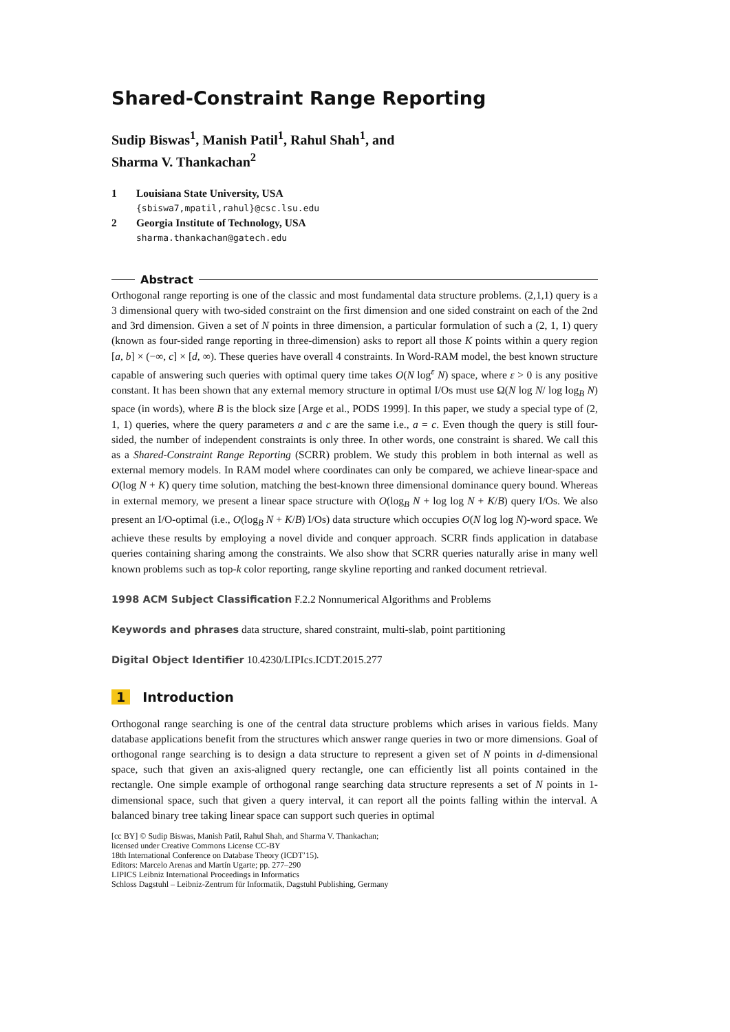Shared-Constraint Range Reporting
Sudip Biswas<sup>1</sup>, Manish Patil<sup>1</sup>, Rahul Shah<sup>1</sup>, and
Sharma V. Thankachan<sup>2</sup>
1 Louisiana State University, USA
{sbiswa7,mpatil,rahul}@csc.lsu.edu
2 Georgia Institute of Technology, USA
sharma.thankachan@gatech.edu
Abstract
Orthogonal range reporting is one of the classic and most fundamental data structure problems. (2,1,1) query is a 3 dimensional query with two-sided constraint on the first dimension and one sided constraint on each of the 2nd and 3rd dimension. Given a set of N points in three dimension, a particular formulation of such a (2, 1, 1) query (known as four-sided range reporting in three-dimension) asks to report all those K points within a query region [a, b] × (−∞, c] × [d, ∞). These queries have overall 4 constraints. In Word-RAM model, the best known structure capable of answering such queries with optimal query time takes O(N log<sup>ε</sup> N) space, where ε > 0 is any positive constant. It has been shown that any external memory structure in optimal I/Os must use Ω(N log N/ log log<sub>B</sub> N) space (in words), where B is the block size [Arge et al., PODS 1999]. In this paper, we study a special type of (2, 1, 1) queries, where the query parameters a and c are the same i.e., a = c. Even though the query is still four-sided, the number of independent constraints is only three. In other words, one constraint is shared. We call this as a Shared-Constraint Range Reporting (SCRR) problem. We study this problem in both internal as well as external memory models. In RAM model where coordinates can only be compared, we achieve linear-space and O(log N + K) query time solution, matching the best-known three dimensional dominance query bound. Whereas in external memory, we present a linear space structure with O(log<sub>B</sub> N + log log N + K/B) query I/Os. We also present an I/O-optimal (i.e., O(log<sub>B</sub> N + K/B) I/Os) data structure which occupies O(N log log N)-word space. We achieve these results by employing a novel divide and conquer approach. SCRR finds application in database queries containing sharing among the constraints. We also show that SCRR queries naturally arise in many well known problems such as top-k color reporting, range skyline reporting and ranked document retrieval.
1998 ACM Subject Classification F.2.2 Nonnumerical Algorithms and Problems
Keywords and phrases data structure, shared constraint, multi-slab, point partitioning
Digital Object Identifier 10.4230/LIPIcs.ICDT.2015.277
1 Introduction
Orthogonal range searching is one of the central data structure problems which arises in various fields. Many database applications benefit from the structures which answer range queries in two or more dimensions. Goal of orthogonal range searching is to design a data structure to represent a given set of N points in d-dimensional space, such that given an axis-aligned query rectangle, one can efficiently list all points contained in the rectangle. One simple example of orthogonal range searching data structure represents a set of N points in 1-dimensional space, such that given a query interval, it can report all the points falling within the interval. A balanced binary tree taking linear space can support such queries in optimal
[cc BY] © Sudip Biswas, Manish Patil, Rahul Shah, and Sharma V. Thankachan;
licensed under Creative Commons License CC-BY
18th International Conference on Database Theory (ICDT’15).
Editors: Marcelo Arenas and Martín Ugarte; pp. 277–290
LIPICS Leibniz International Proceedings in Informatics
Schloss Dagstuhl – Leibniz-Zentrum für Informatik, Dagstuhl Publishing, Germany